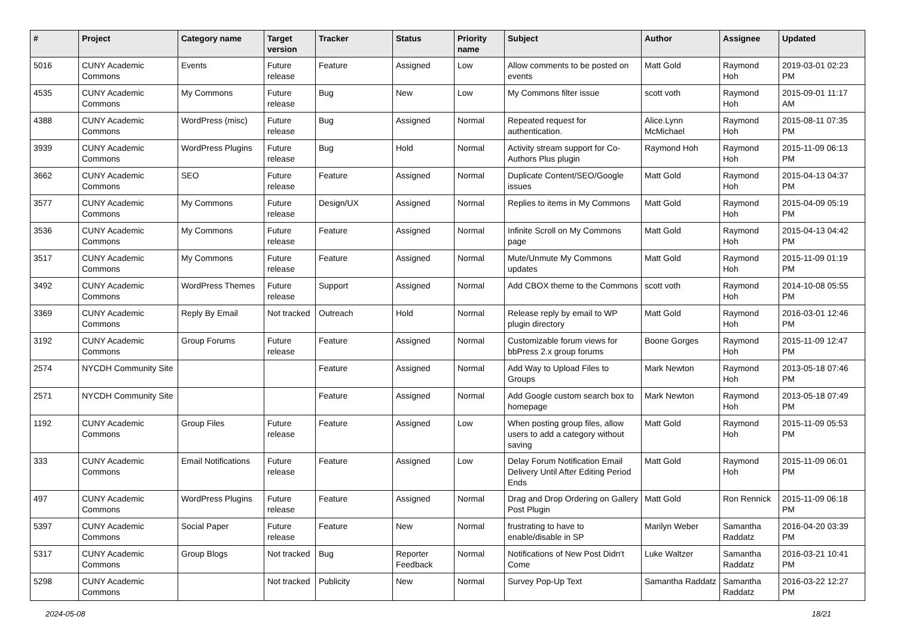| # | Project | Category name | Target version | Tracker | Status | Priority name | Subject | Author | Assignee | Updated |
| --- | --- | --- | --- | --- | --- | --- | --- | --- | --- | --- |
| 5016 | CUNY Academic Commons | Events | Future release | Feature | Assigned | Low | Allow comments to be posted on events | Matt Gold | Raymond Hoh | 2019-03-01 02:23 PM |
| 4535 | CUNY Academic Commons | My Commons | Future release | Bug | New | Low | My Commons filter issue | scott voth | Raymond Hoh | 2015-09-01 11:17 AM |
| 4388 | CUNY Academic Commons | WordPress (misc) | Future release | Bug | Assigned | Normal | Repeated request for authentication. | Alice.Lynn McMichael | Raymond Hoh | 2015-08-11 07:35 PM |
| 3939 | CUNY Academic Commons | WordPress Plugins | Future release | Bug | Hold | Normal | Activity stream support for Co-Authors Plus plugin | Raymond Hoh | Raymond Hoh | 2015-11-09 06:13 PM |
| 3662 | CUNY Academic Commons | SEO | Future release | Feature | Assigned | Normal | Duplicate Content/SEO/Google issues | Matt Gold | Raymond Hoh | 2015-04-13 04:37 PM |
| 3577 | CUNY Academic Commons | My Commons | Future release | Design/UX | Assigned | Normal | Replies to items in My Commons | Matt Gold | Raymond Hoh | 2015-04-09 05:19 PM |
| 3536 | CUNY Academic Commons | My Commons | Future release | Feature | Assigned | Normal | Infinite Scroll on My Commons page | Matt Gold | Raymond Hoh | 2015-04-13 04:42 PM |
| 3517 | CUNY Academic Commons | My Commons | Future release | Feature | Assigned | Normal | Mute/Unmute My Commons updates | Matt Gold | Raymond Hoh | 2015-11-09 01:19 PM |
| 3492 | CUNY Academic Commons | WordPress Themes | Future release | Support | Assigned | Normal | Add CBOX theme to the Commons | scott voth | Raymond Hoh | 2014-10-08 05:55 PM |
| 3369 | CUNY Academic Commons | Reply By Email | Not tracked | Outreach | Hold | Normal | Release reply by email to WP plugin directory | Matt Gold | Raymond Hoh | 2016-03-01 12:46 PM |
| 3192 | CUNY Academic Commons | Group Forums | Future release | Feature | Assigned | Normal | Customizable forum views for bbPress 2.x group forums | Boone Gorges | Raymond Hoh | 2015-11-09 12:47 PM |
| 2574 | NYCDH Community Site | | | Feature | Assigned | Normal | Add Way to Upload Files to Groups | Mark Newton | Raymond Hoh | 2013-05-18 07:46 PM |
| 2571 | NYCDH Community Site | | | Feature | Assigned | Normal | Add Google custom search box to homepage | Mark Newton | Raymond Hoh | 2013-05-18 07:49 PM |
| 1192 | CUNY Academic Commons | Group Files | Future release | Feature | Assigned | Low | When posting group files, allow users to add a category without saving | Matt Gold | Raymond Hoh | 2015-11-09 05:53 PM |
| 333 | CUNY Academic Commons | Email Notifications | Future release | Feature | Assigned | Low | Delay Forum Notification Email Delivery Until After Editing Period Ends | Matt Gold | Raymond Hoh | 2015-11-09 06:01 PM |
| 497 | CUNY Academic Commons | WordPress Plugins | Future release | Feature | Assigned | Normal | Drag and Drop Ordering on Gallery Post Plugin | Matt Gold | Ron Rennick | 2015-11-09 06:18 PM |
| 5397 | CUNY Academic Commons | Social Paper | Future release | Feature | New | Normal | frustrating to have to enable/disable in SP | Marilyn Weber | Samantha Raddatz | 2016-04-20 03:39 PM |
| 5317 | CUNY Academic Commons | Group Blogs | Not tracked | Bug | Reporter Feedback | Normal | Notifications of New Post Didn't Come | Luke Waltzer | Samantha Raddatz | 2016-03-21 10:41 PM |
| 5298 | CUNY Academic Commons | | Not tracked | Publicity | New | Normal | Survey Pop-Up Text | Samantha Raddatz | Samantha Raddatz | 2016-03-22 12:27 PM |
2024-05-08 18/21